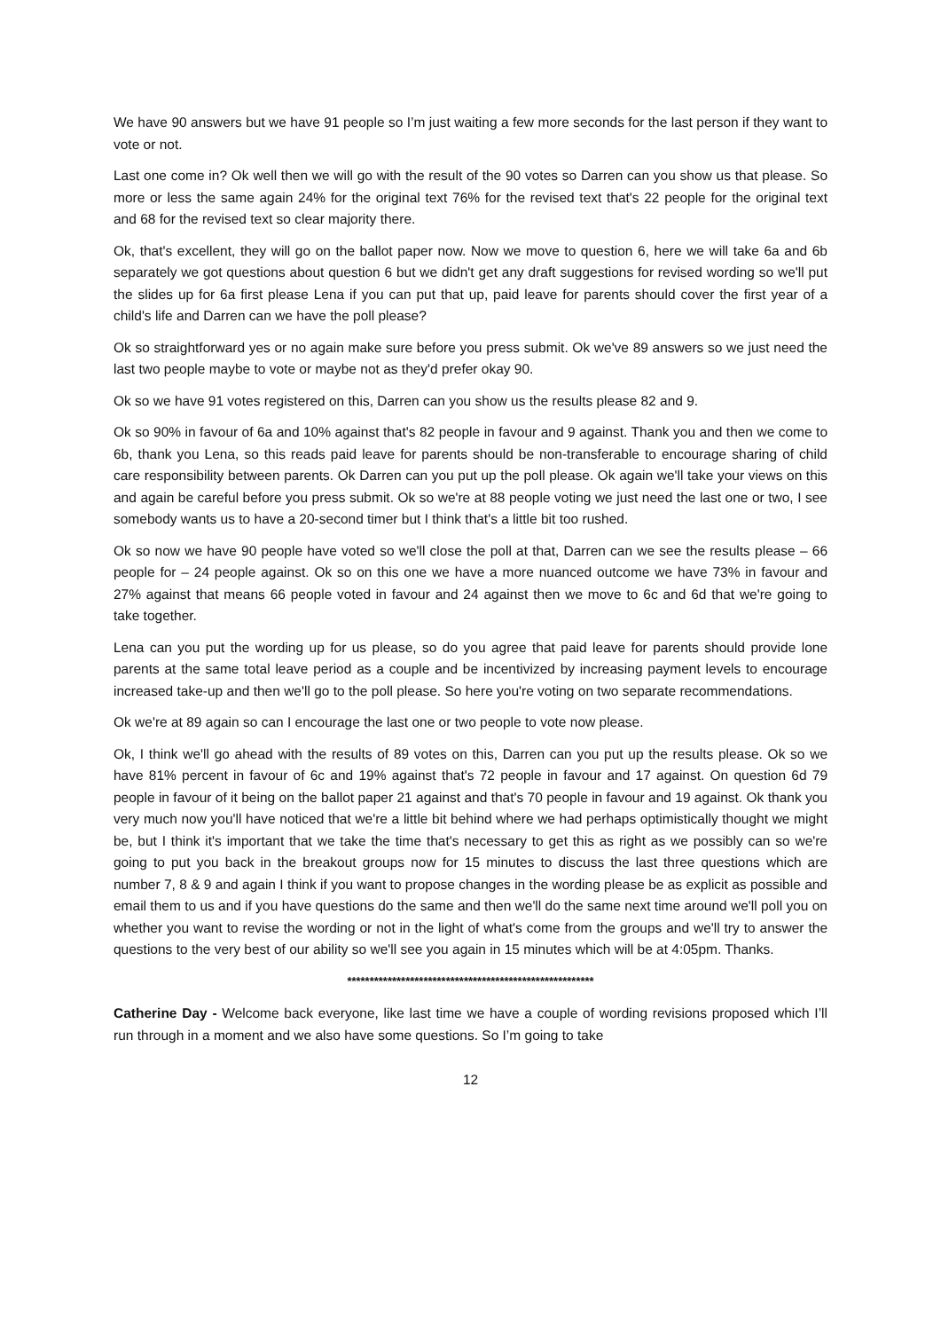We have 90 answers but we have 91 people so I’m just waiting a few more seconds for the last person if they want to vote or not.
Last one come in? Ok well then we will go with the result of the 90 votes so Darren can you show us that please. So more or less the same again 24% for the original text 76% for the revised text that's 22 people for the original text and 68 for the revised text so clear majority there.
Ok, that's excellent, they will go on the ballot paper now. Now we move to question 6, here we will take 6a and 6b separately we got questions about question 6 but we didn't get any draft suggestions for revised wording so we'll put the slides up for 6a first please Lena if you can put that up, paid leave for parents should cover the first year of a child's life and Darren can we have the poll please?
Ok so straightforward yes or no again make sure before you press submit. Ok we've 89 answers so we just need the last two people maybe to vote or maybe not as they'd prefer okay 90.
Ok so we have 91 votes registered on this, Darren can you show us the results please 82 and 9.
Ok so 90% in favour of 6a and 10% against that's 82 people in favour and 9 against. Thank you and then we come to 6b, thank you Lena, so this reads paid leave for parents should be non-transferable to encourage sharing of child care responsibility between parents. Ok Darren can you put up the poll please. Ok again we'll take your views on this and again be careful before you press submit. Ok so we're at 88 people voting we just need the last one or two, I see somebody wants us to have a 20-second timer but I think that's a little bit too rushed.
Ok so now we have 90 people have voted so we'll close the poll at that, Darren can we see the results please – 66 people for – 24 people against. Ok so on this one we have a more nuanced outcome we have 73% in favour and 27% against that means 66 people voted in favour and 24 against then we move to 6c and 6d that we're going to take together.
Lena can you put the wording up for us please, so do you agree that paid leave for parents should provide lone parents at the same total leave period as a couple and be incentivized by increasing payment levels to encourage increased take-up and then we'll go to the poll please. So here you're voting on two separate recommendations.
Ok we're at 89 again so can I encourage the last one or two people to vote now please.
Ok, I think we'll go ahead with the results of 89 votes on this, Darren can you put up the results please. Ok so we have 81% percent in favour of 6c and 19% against that's 72 people in favour and 17 against. On question 6d 79 people in favour of it being on the ballot paper 21 against and that's 70 people in favour and 19 against. Ok thank you very much now you'll have noticed that we're a little bit behind where we had perhaps optimistically thought we might be, but I think it's important that we take the time that's necessary to get this as right as we possibly can so we're going to put you back in the breakout groups now for 15 minutes to discuss the last three questions which are number 7, 8 & 9 and again I think if you want to propose changes in the wording please be as explicit as possible and email them to us and if you have questions do the same and then we'll do the same next time around we'll poll you on whether you want to revise the wording or not in the light of what's come from the groups and we'll try to answer the questions to the very best of our ability so we'll see you again in 15 minutes which will be at 4:05pm. Thanks.
*******************************************************
Catherine Day - Welcome back everyone, like last time we have a couple of wording revisions proposed which I’ll run through in a moment and we also have some questions. So I’m going to take
12